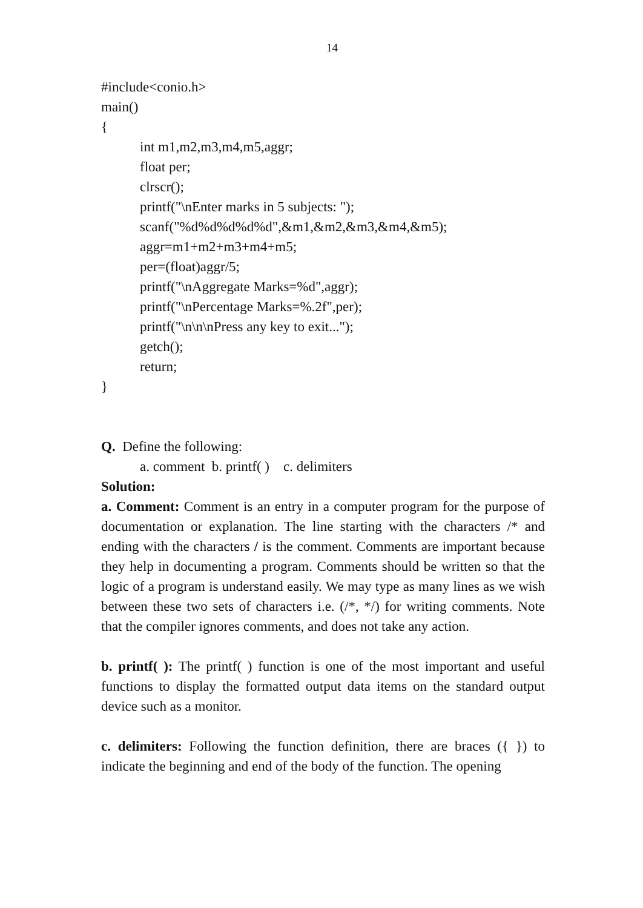14
#include<conio.h>
main()
{
int m1,m2,m3,m4,m5,aggr;
float per;
clrscr();
printf("\nEnter marks in 5 subjects: ");
scanf("%d%d%d%d%d",&m1,&m2,&m3,&m4,&m5);
aggr=m1+m2+m3+m4+m5;
per=(float)aggr/5;
printf("\nAggregate Marks=%d",aggr);
printf("\nPercentage Marks=%.2f",per);
printf("\n\n\nPress any key to exit...");
getch();
return;
}
Q. Define the following:
a. comment b. printf( ) c. delimiters
Solution:
a. Comment: Comment is an entry in a computer program for the purpose of documentation or explanation. The line starting with the characters /* and ending with the characters / is the comment. Comments are important because they help in documenting a program. Comments should be written so that the logic of a program is understand easily. We may type as many lines as we wish between these two sets of characters i.e. (/*, */) for writing comments. Note that the compiler ignores comments, and does not take any action.
b. printf( ): The printf( ) function is one of the most important and useful functions to display the formatted output data items on the standard output device such as a monitor.
c. delimiters: Following the function definition, there are braces ({ }) to indicate the beginning and end of the body of the function. The opening